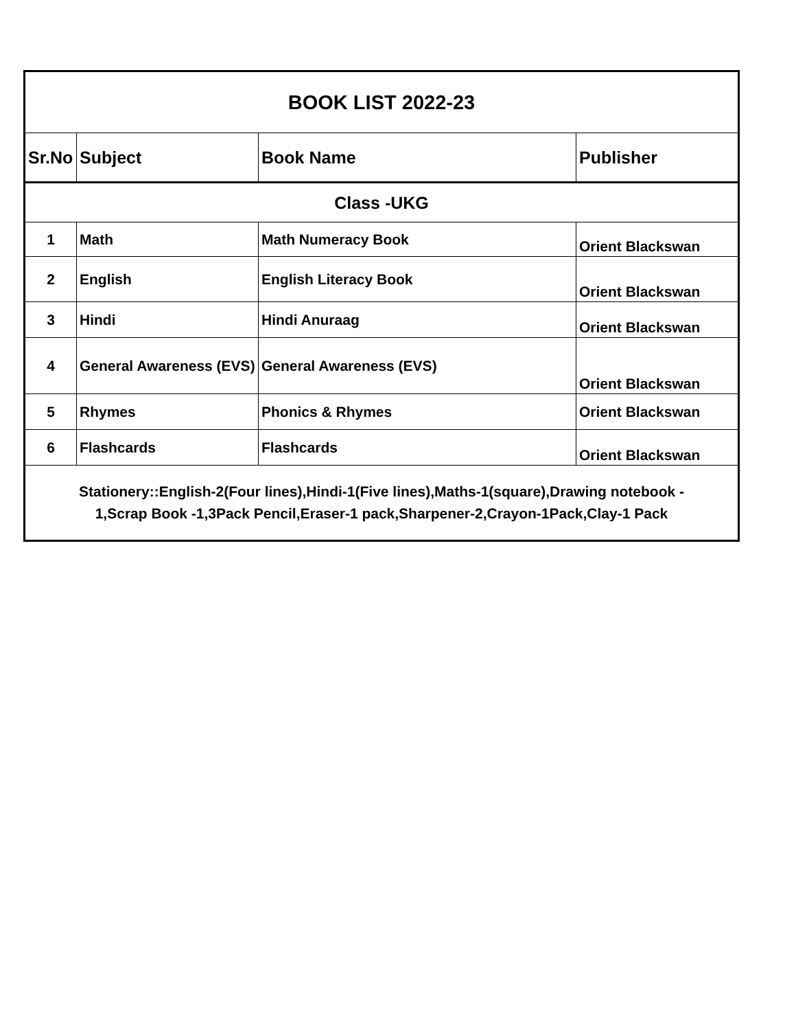| BOOK LIST 2022-23 | | | |
| --- | --- | --- | --- |
| Sr.No | Subject | Book Name | Publisher |
| Class -UKG | | | |
| 1 | Math | Math Numeracy Book | Orient Blackswan |
| 2 | English | English Literacy Book | Orient Blackswan |
| 3 | Hindi | Hindi Anuraag | Orient Blackswan |
| 4 | General Awareness (EVS) | General Awareness (EVS) | Orient Blackswan |
| 5 | Rhymes | Phonics & Rhymes | Orient Blackswan |
| 6 | Flashcards | Flashcards | Orient Blackswan |
| Stationery::English-2(Four lines),Hindi-1(Five lines),Maths-1(square),Drawing notebook - 1,Scrap Book -1,3Pack Pencil,Eraser-1 pack,Sharpener-2,Crayon-1Pack,Clay-1 Pack | | | |